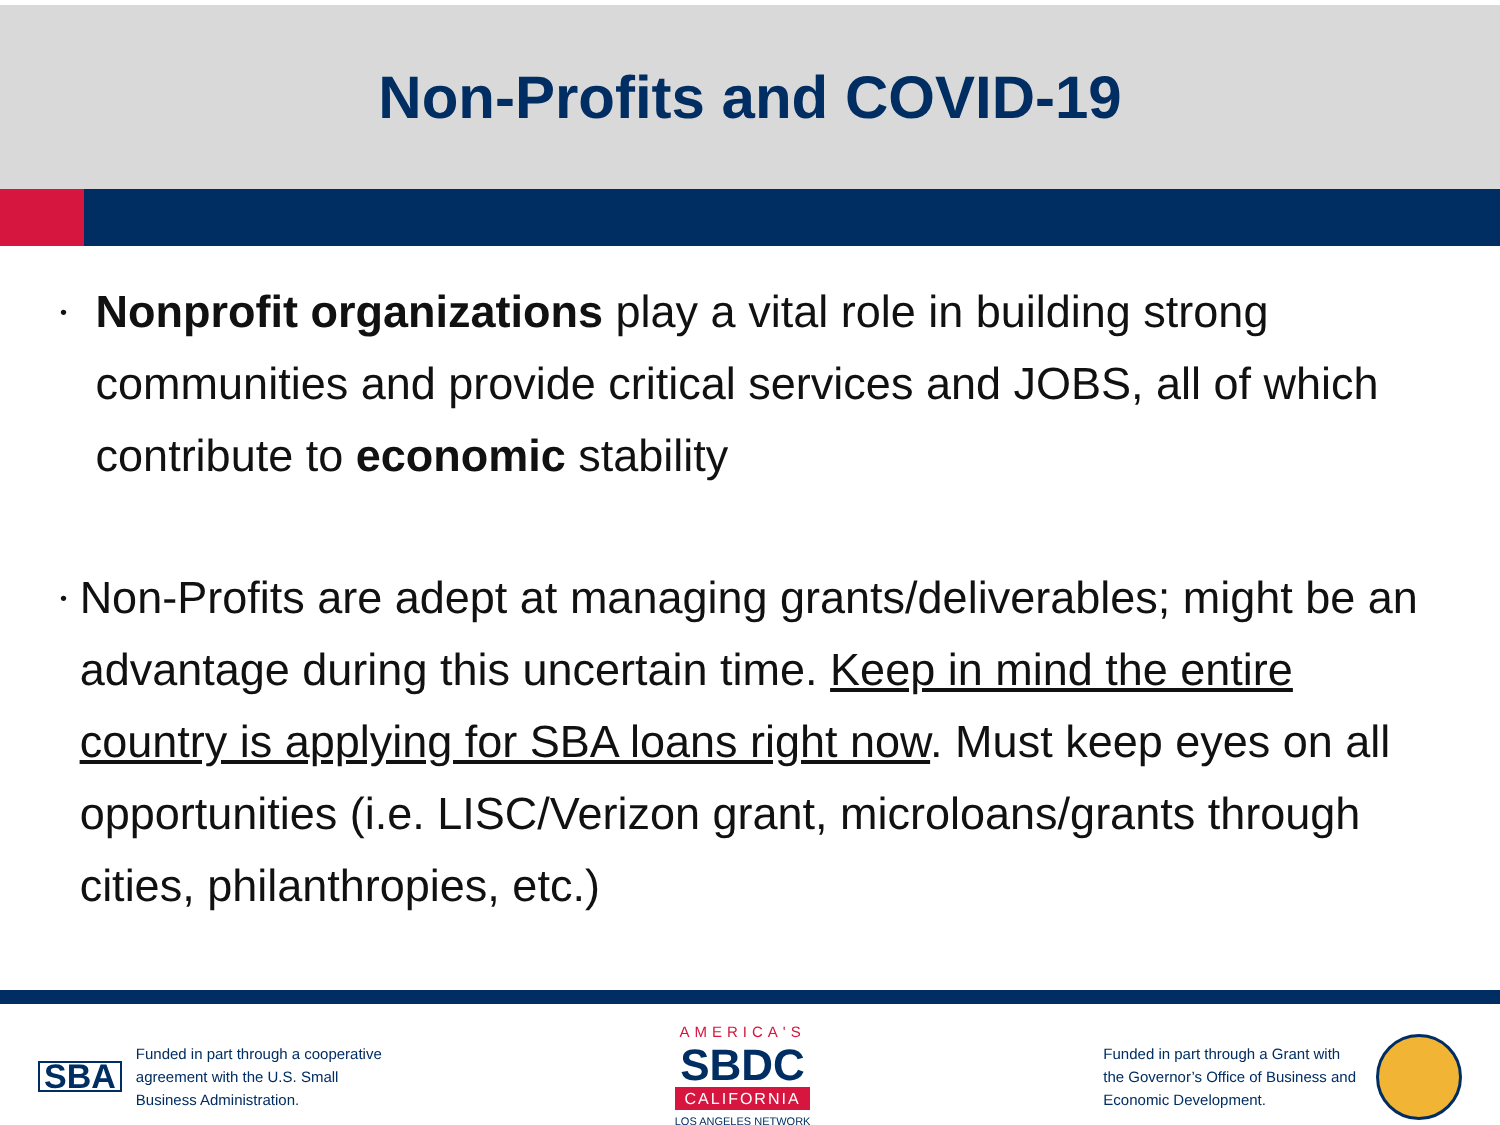Non-Profits and COVID-19
•
Nonprofit organizations play a vital role in building strong communities and provide critical services and JOBS, all of which contribute to economic stability
•
Non-Profits are adept at managing grants/deliverables; might be an advantage during this uncertain time. Keep in mind the entire country is applying for SBA loans right now. Must keep eyes on all opportunities (i.e. LISC/Verizon grant, microloans/grants through cities, philanthropies, etc.)
SBA Funded in part through a cooperative
agreement with the U.S. Small
Business Administration.
AMERICA'S
SBDC
CALIFORNIA
LOS ANGELES NETWORK
Funded in part through a Grant with
the Governor’s Office of Business and
Economic Development.